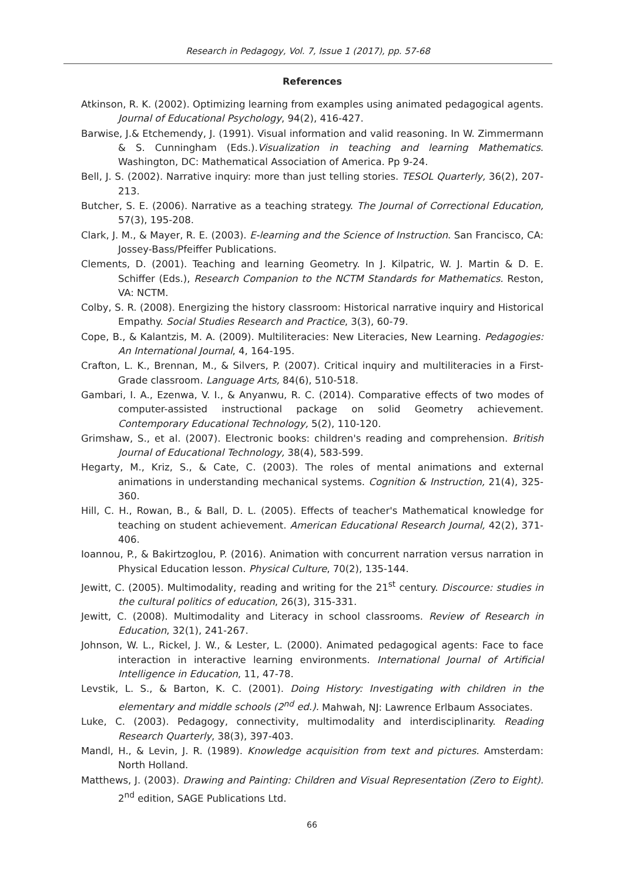Research in Pedagogy, Vol. 7, Issue 1 (2017), pp. 57-68
References
Atkinson, R. K. (2002). Optimizing learning from examples using animated pedagogical agents. Journal of Educational Psychology, 94(2), 416-427.
Barwise, J.& Etchemendy, J. (1991). Visual information and valid reasoning. In W. Zimmermann & S. Cunningham (Eds.).Visualization in teaching and learning Mathematics. Washington, DC: Mathematical Association of America. Pp 9-24.
Bell, J. S. (2002). Narrative inquiry: more than just telling stories. TESOL Quarterly, 36(2), 207-213.
Butcher, S. E. (2006). Narrative as a teaching strategy. The Journal of Correctional Education, 57(3), 195-208.
Clark, J. M., & Mayer, R. E. (2003). E-learning and the Science of Instruction. San Francisco, CA: Jossey-Bass/Pfeiffer Publications.
Clements, D. (2001). Teaching and learning Geometry. In J. Kilpatric, W. J. Martin & D. E. Schiffer (Eds.), Research Companion to the NCTM Standards for Mathematics. Reston, VA: NCTM.
Colby, S. R. (2008). Energizing the history classroom: Historical narrative inquiry and Historical Empathy. Social Studies Research and Practice, 3(3), 60-79.
Cope, B., & Kalantzis, M. A. (2009). Multiliteracies: New Literacies, New Learning. Pedagogies: An International Journal, 4, 164-195.
Crafton, L. K., Brennan, M., & Silvers, P. (2007). Critical inquiry and multiliteracies in a First-Grade classroom. Language Arts, 84(6), 510-518.
Gambari, I. A., Ezenwa, V. I., & Anyanwu, R. C. (2014). Comparative effects of two modes of computer-assisted instructional package on solid Geometry achievement. Contemporary Educational Technology, 5(2), 110-120.
Grimshaw, S., et al. (2007). Electronic books: children's reading and comprehension. British Journal of Educational Technology, 38(4), 583-599.
Hegarty, M., Kriz, S., & Cate, C. (2003). The roles of mental animations and external animations in understanding mechanical systems. Cognition & Instruction, 21(4), 325-360.
Hill, C. H., Rowan, B., & Ball, D. L. (2005). Effects of teacher's Mathematical knowledge for teaching on student achievement. American Educational Research Journal, 42(2), 371-406.
Ioannou, P., & Bakirtzoglou, P. (2016). Animation with concurrent narration versus narration in Physical Education lesson. Physical Culture, 70(2), 135-144.
Jewitt, C. (2005). Multimodality, reading and writing for the 21<sup>st</sup> century. Discource: studies in the cultural politics of education, 26(3), 315-331.
Jewitt, C. (2008). Multimodality and Literacy in school classrooms. Review of Research in Education, 32(1), 241-267.
Johnson, W. L., Rickel, J. W., & Lester, L. (2000). Animated pedagogical agents: Face to face interaction in interactive learning environments. International Journal of Artificial Intelligence in Education, 11, 47-78.
Levstik, L. S., & Barton, K. C. (2001). Doing History: Investigating with children in the elementary and middle schools (2<sup>nd</sup> ed.). Mahwah, NJ: Lawrence Erlbaum Associates.
Luke, C. (2003). Pedagogy, connectivity, multimodality and interdisciplinarity. Reading Research Quarterly, 38(3), 397-403.
Mandl, H., & Levin, J. R. (1989). Knowledge acquisition from text and pictures. Amsterdam: North Holland.
Matthews, J. (2003). Drawing and Painting: Children and Visual Representation (Zero to Eight). 2<sup>nd</sup> edition, SAGE Publications Ltd.
66